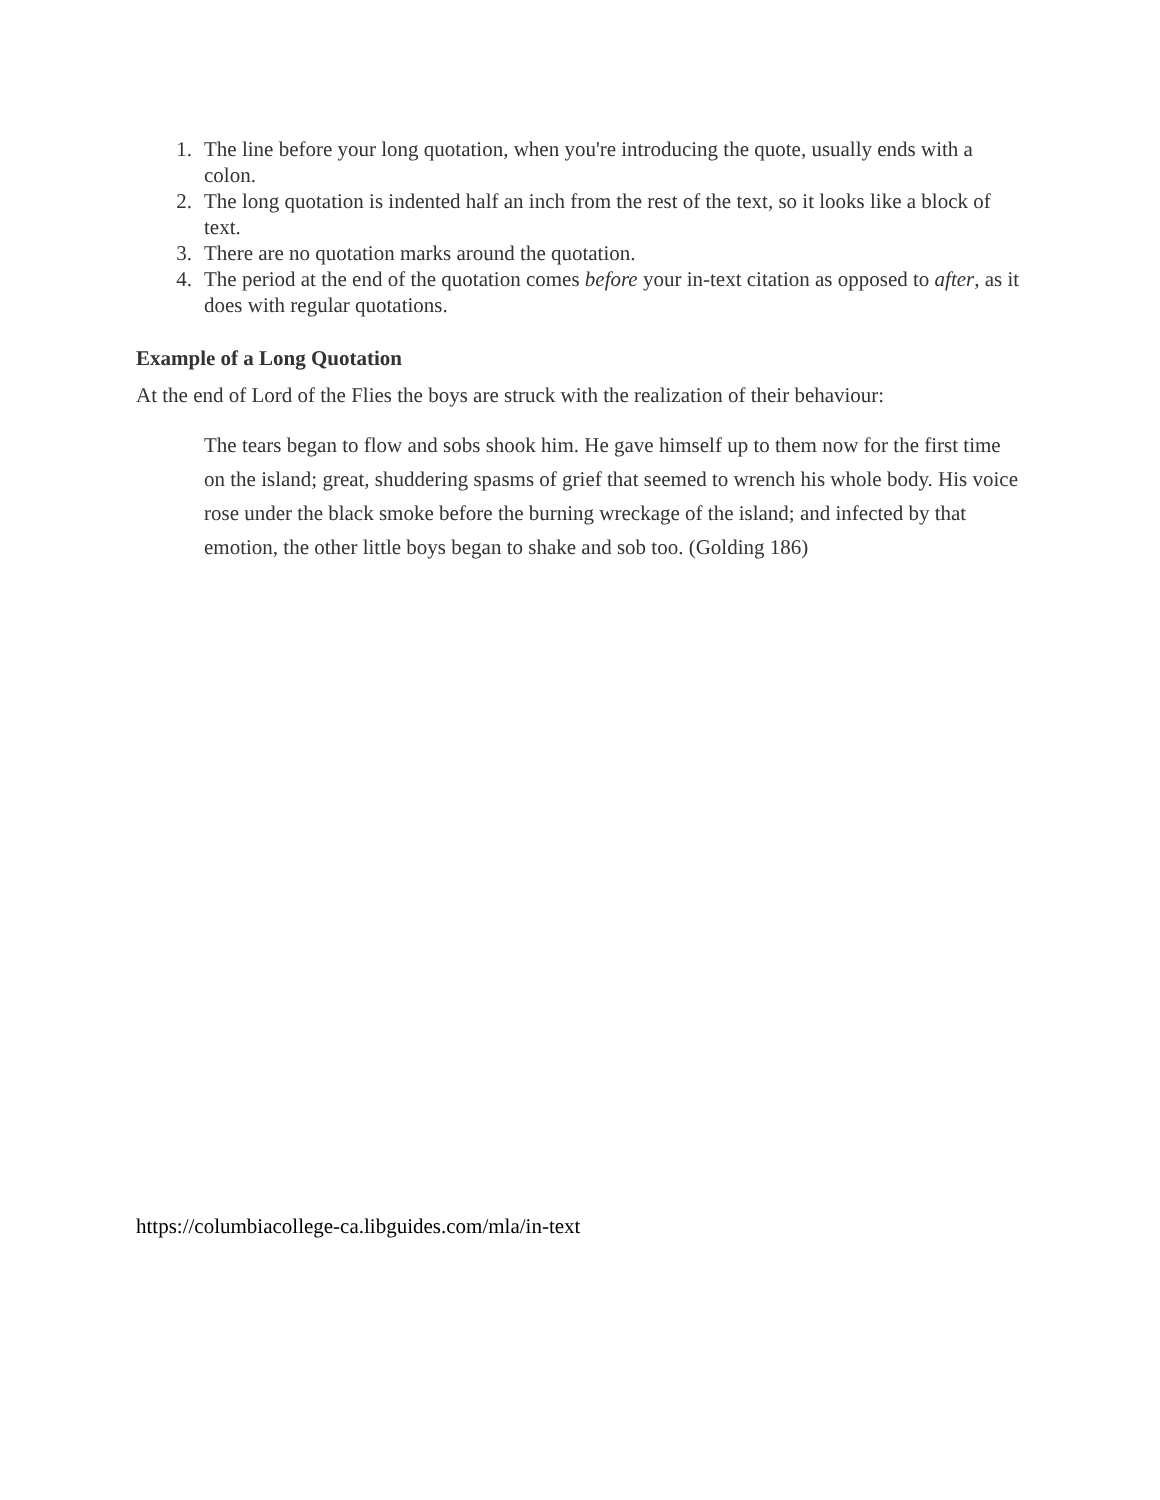1. The line before your long quotation, when you're introducing the quote, usually ends with a colon.
2. The long quotation is indented half an inch from the rest of the text, so it looks like a block of text.
3. There are no quotation marks around the quotation.
4. The period at the end of the quotation comes before your in-text citation as opposed to after, as it does with regular quotations.
Example of a Long Quotation
At the end of Lord of the Flies the boys are struck with the realization of their behaviour:
The tears began to flow and sobs shook him. He gave himself up to them now for the first time on the island; great, shuddering spasms of grief that seemed to wrench his whole body. His voice rose under the black smoke before the burning wreckage of the island; and infected by that emotion, the other little boys began to shake and sob too. (Golding 186)
https://columbiacollege-ca.libguides.com/mla/in-text